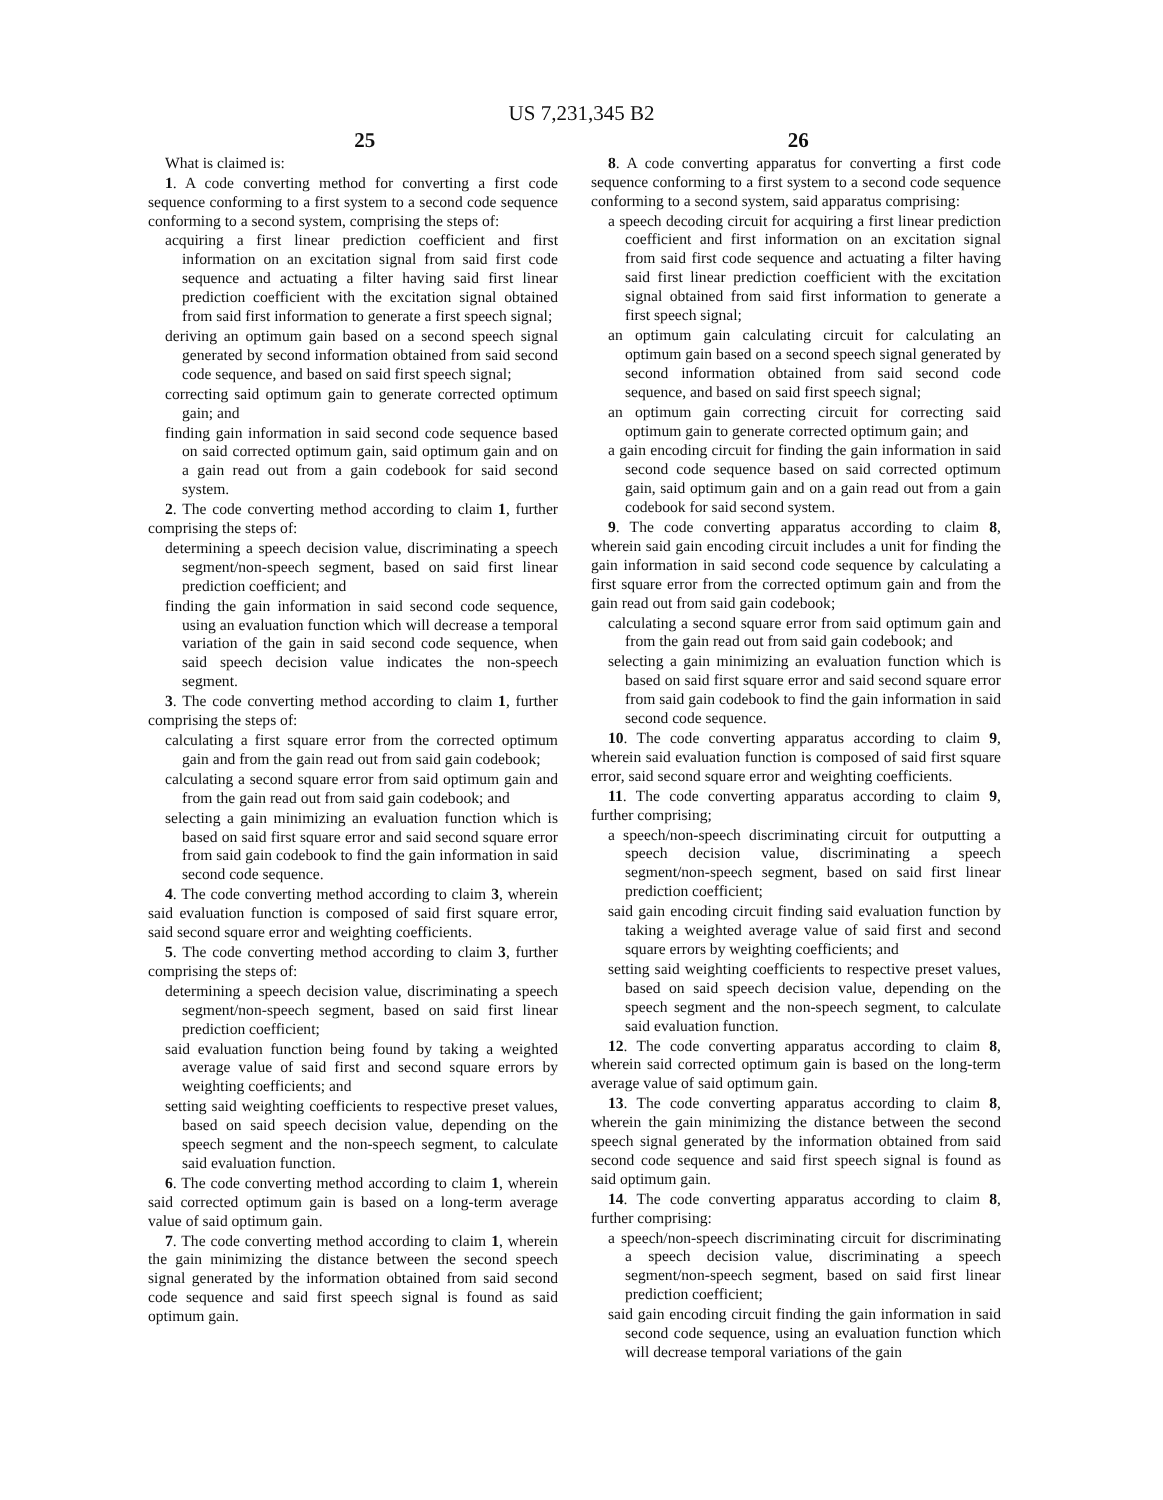US 7,231,345 B2
25 26
What is claimed is:
1. A code converting method for converting a first code sequence conforming to a first system to a second code sequence conforming to a second system, comprising the steps of:
acquiring a first linear prediction coefficient and first information on an excitation signal from said first code sequence and actuating a filter having said first linear prediction coefficient with the excitation signal obtained from said first information to generate a first speech signal;
deriving an optimum gain based on a second speech signal generated by second information obtained from said second code sequence, and based on said first speech signal;
correcting said optimum gain to generate corrected optimum gain; and
finding gain information in said second code sequence based on said corrected optimum gain, said optimum gain and on a gain read out from a gain codebook for said second system.
2. The code converting method according to claim 1, further comprising the steps of:
determining a speech decision value, discriminating a speech segment/non-speech segment, based on said first linear prediction coefficient; and
finding the gain information in said second code sequence, using an evaluation function which will decrease a temporal variation of the gain in said second code sequence, when said speech decision value indicates the non-speech segment.
3. The code converting method according to claim 1, further comprising the steps of:
calculating a first square error from the corrected optimum gain and from the gain read out from said gain codebook;
calculating a second square error from said optimum gain and from the gain read out from said gain codebook; and
selecting a gain minimizing an evaluation function which is based on said first square error and said second square error from said gain codebook to find the gain information in said second code sequence.
4. The code converting method according to claim 3, wherein said evaluation function is composed of said first square error, said second square error and weighting coefficients.
5. The code converting method according to claim 3, further comprising the steps of:
determining a speech decision value, discriminating a speech segment/non-speech segment, based on said first linear prediction coefficient;
said evaluation function being found by taking a weighted average value of said first and second square errors by weighting coefficients; and
setting said weighting coefficients to respective preset values, based on said speech decision value, depending on the speech segment and the non-speech segment, to calculate said evaluation function.
6. The code converting method according to claim 1, wherein said corrected optimum gain is based on a long-term average value of said optimum gain.
7. The code converting method according to claim 1, wherein the gain minimizing the distance between the second speech signal generated by the information obtained from said second code sequence and said first speech signal is found as said optimum gain.
8. A code converting apparatus for converting a first code sequence conforming to a first system to a second code sequence conforming to a second system, said apparatus comprising:
a speech decoding circuit for acquiring a first linear prediction coefficient and first information on an excitation signal from said first code sequence and actuating a filter having said first linear prediction coefficient with the excitation signal obtained from said first information to generate a first speech signal;
an optimum gain calculating circuit for calculating an optimum gain based on a second speech signal generated by second information obtained from said second code sequence, and based on said first speech signal;
an optimum gain correcting circuit for correcting said optimum gain to generate corrected optimum gain; and
a gain encoding circuit for finding the gain information in said second code sequence based on said corrected optimum gain, said optimum gain and on a gain read out from a gain codebook for said second system.
9. The code converting apparatus according to claim 8, wherein said gain encoding circuit includes a unit for finding the gain information in said second code sequence by calculating a first square error from the corrected optimum gain and from the gain read out from said gain codebook;
calculating a second square error from said optimum gain and from the gain read out from said gain codebook; and
selecting a gain minimizing an evaluation function which is based on said first square error and said second square error from said gain codebook to find the gain information in said second code sequence.
10. The code converting apparatus according to claim 9, wherein said evaluation function is composed of said first square error, said second square error and weighting coefficients.
11. The code converting apparatus according to claim 9, further comprising;
a speech/non-speech discriminating circuit for outputting a speech decision value, discriminating a speech segment/non-speech segment, based on said first linear prediction coefficient;
said gain encoding circuit finding said evaluation function by taking a weighted average value of said first and second square errors by weighting coefficients; and
setting said weighting coefficients to respective preset values, based on said speech decision value, depending on the speech segment and the non-speech segment, to calculate said evaluation function.
12. The code converting apparatus according to claim 8, wherein said corrected optimum gain is based on the long-term average value of said optimum gain.
13. The code converting apparatus according to claim 8, wherein the gain minimizing the distance between the second speech signal generated by the information obtained from said second code sequence and said first speech signal is found as said optimum gain.
14. The code converting apparatus according to claim 8, further comprising:
a speech/non-speech discriminating circuit for discriminating a speech decision value, discriminating a speech segment/non-speech segment, based on said first linear prediction coefficient;
said gain encoding circuit finding the gain information in said second code sequence, using an evaluation function which will decrease temporal variations of the gain